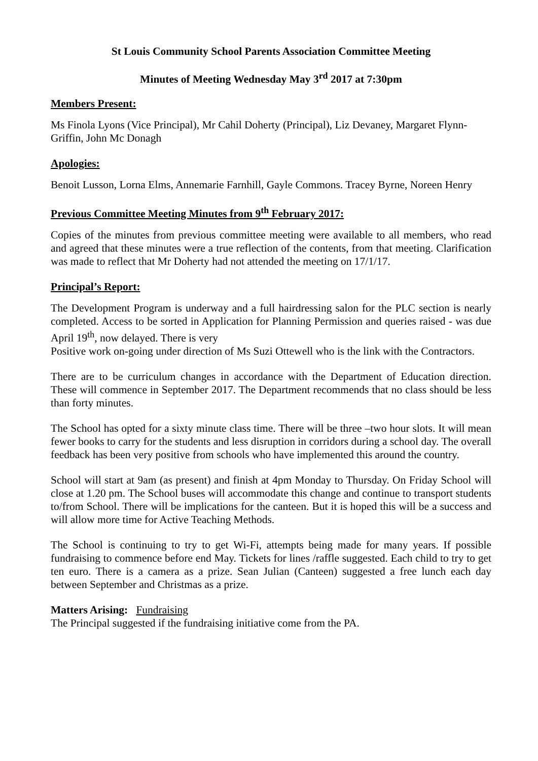St Louis Community School Parents Association Committee Meeting
Minutes of Meeting Wednesday May 3<sup>rd</sup> 2017 at 7:30pm
Members Present:
Ms Finola Lyons (Vice Principal), Mr Cahil Doherty (Principal), Liz Devaney, Margaret Flynn-Griffin, John Mc Donagh
Apologies:
Benoit Lusson, Lorna Elms, Annemarie Farnhill, Gayle Commons. Tracey Byrne, Noreen Henry
Previous Committee Meeting Minutes from 9<sup>th</sup> February 2017:
Copies of the minutes from previous committee meeting were available to all members, who read and agreed that these minutes were a true reflection of the contents, from that meeting. Clarification was made to reflect that Mr Doherty had not attended the meeting on 17/1/17.
Principal’s Report:
The Development Program is underway and a full hairdressing salon for the PLC section is nearly completed. Access to be sorted in Application for Planning Permission and queries raised - was due April 19<sup>th</sup>, now delayed. There is very
Positive work on-going under direction of Ms Suzi Ottewell who is the link with the Contractors.
There are to be curriculum changes in accordance with the Department of Education direction. These will commence in September 2017. The Department recommends that no class should be less than forty minutes.
The School has opted for a sixty minute class time. There will be three –two hour slots. It will mean fewer books to carry for the students and less disruption in corridors during a school day. The overall feedback has been very positive from schools who have implemented this around the country.
School will start at 9am (as present) and finish at 4pm Monday to Thursday. On Friday School will close at 1.20 pm. The School buses will accommodate this change and continue to transport students to/from School. There will be implications for the canteen. But it is hoped this will be a success and will allow more time for Active Teaching Methods.
The School is continuing to try to get Wi-Fi, attempts being made for many years. If possible fundraising to commence before end May. Tickets for lines /raffle suggested. Each child to try to get ten euro. There is a camera as a prize. Sean Julian (Canteen) suggested a free lunch each day between September and Christmas as a prize.
Matters Arising: Fundraising
The Principal suggested if the fundraising initiative come from the PA.